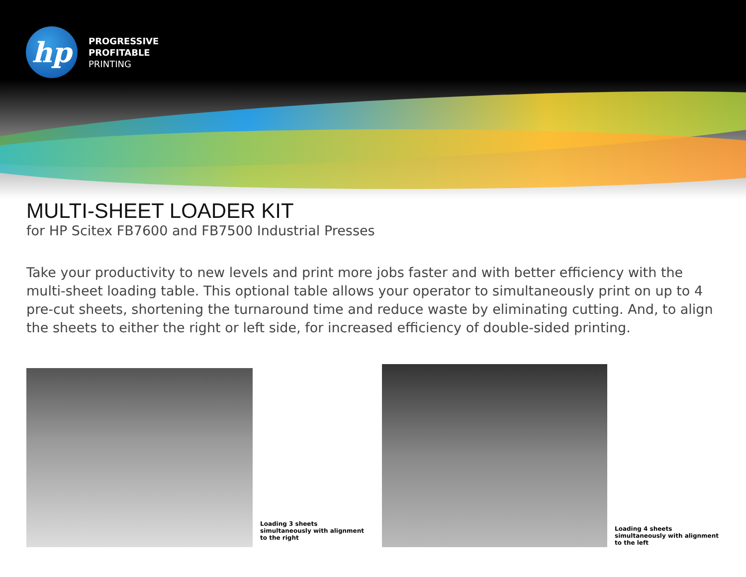hp
PROGRESSIVE
PROFITABLE
PRINTING
MULTI-SHEET LOADER KIT
for HP Scitex FB7600 and FB7500 Industrial Presses
Take your productivity to new levels and print more jobs faster and with better efficiency with the multi-sheet loading table. This optional table allows your operator to simultaneously print on up to 4 pre-cut sheets, shortening the turnaround time and reduce waste by eliminating cutting. And, to align the sheets to either the right or left side, for increased efficiency of double-sided printing.
Loading 3 sheets simultaneously with alignment to the right
Loading 4 sheets simultaneously with alignment to the left